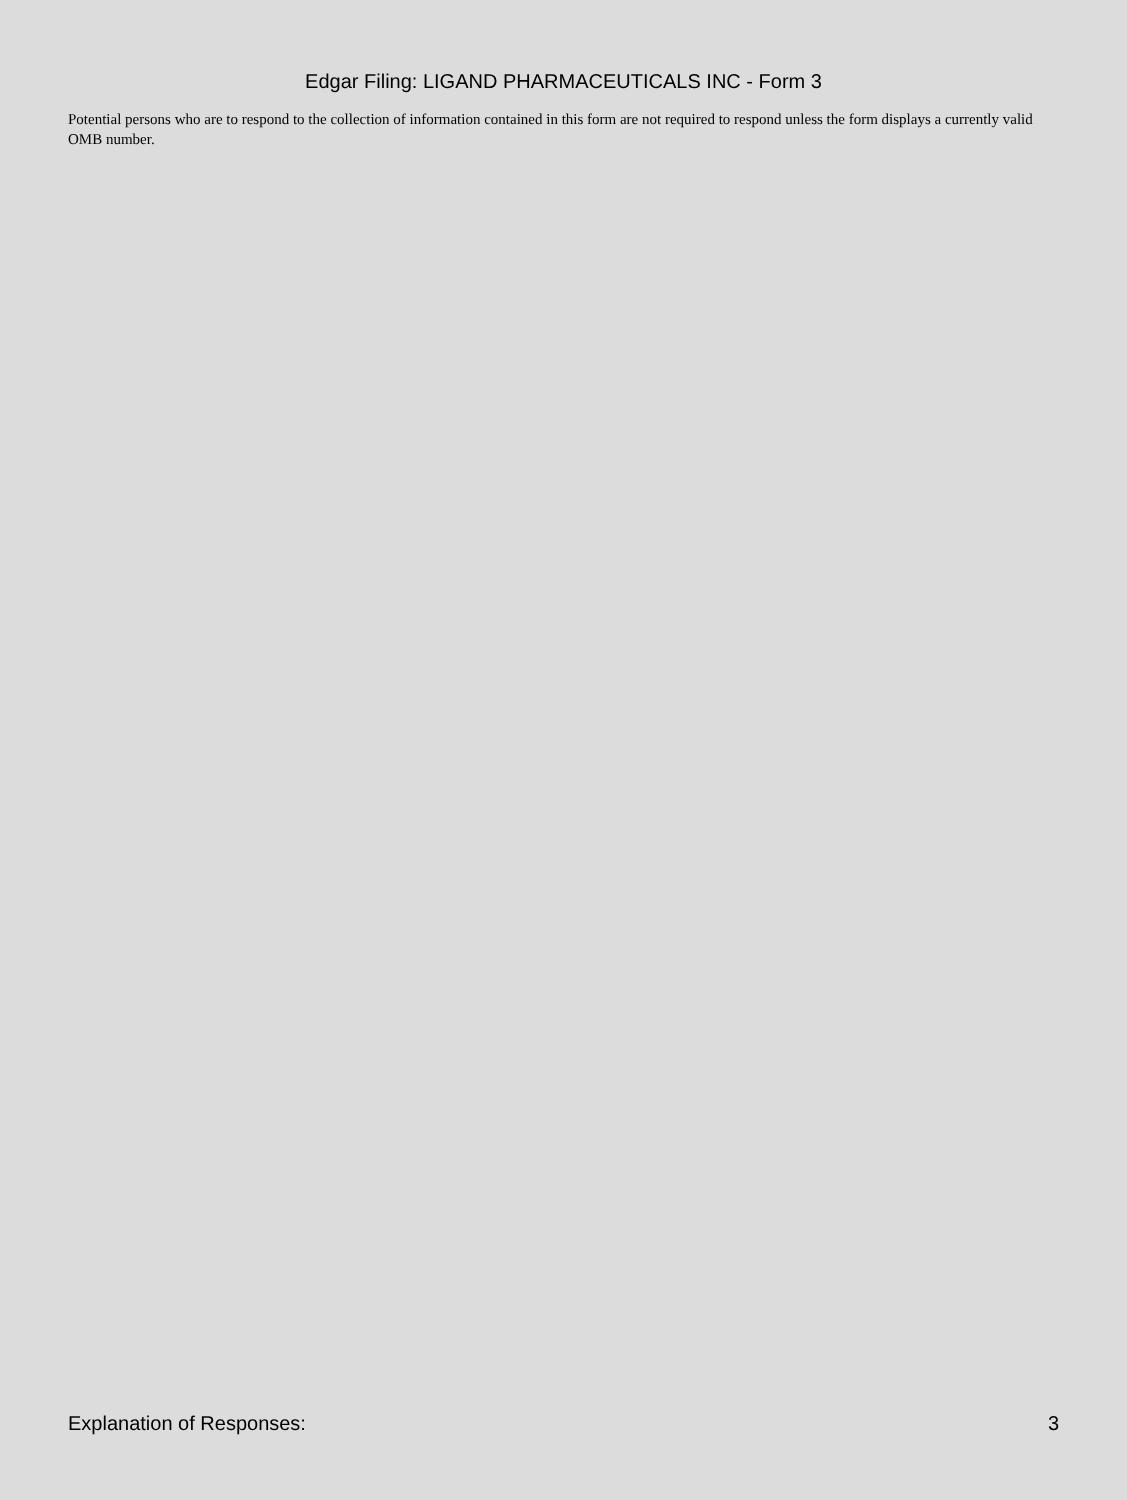Edgar Filing: LIGAND PHARMACEUTICALS INC - Form 3
Potential persons who are to respond to the collection of information contained in this form are not required to respond unless the form displays a currently valid OMB number.
Explanation of Responses: 3